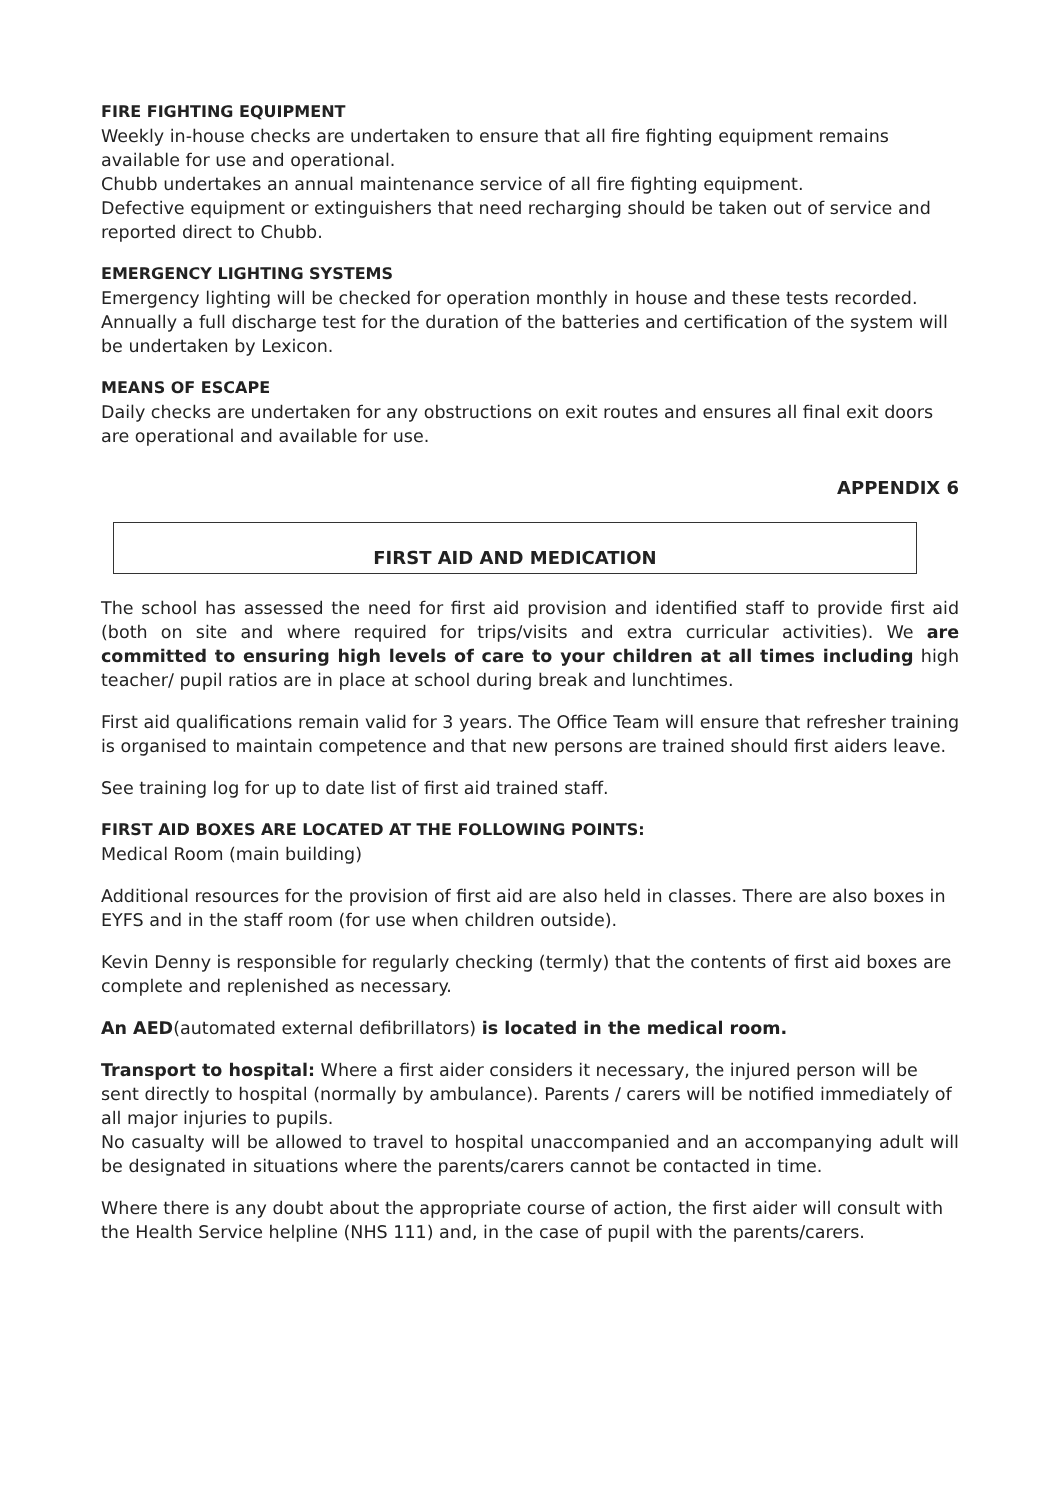FIRE FIGHTING EQUIPMENT
Weekly in-house checks are undertaken to ensure that all fire fighting equipment remains available for use and operational.
Chubb undertakes an annual maintenance service of all fire fighting equipment.
Defective equipment or extinguishers that need recharging should be taken out of service and reported direct to Chubb.
EMERGENCY LIGHTING SYSTEMS
Emergency lighting will be checked for operation monthly in house and these tests recorded.
Annually a full discharge test for the duration of the batteries and certification of the system will be undertaken by Lexicon.
MEANS OF ESCAPE
Daily checks are undertaken for any obstructions on exit routes and ensures all final exit doors are operational and available for use.
APPENDIX 6
FIRST AID AND MEDICATION
The school has assessed the need for first aid provision and identified staff to provide first aid (both on site and where required for trips/visits and extra curricular activities). We are committed to ensuring high levels of care to your children at all times including high teacher/ pupil ratios are in place at school during break and lunchtimes.
First aid qualifications remain valid for 3 years. The Office Team will ensure that refresher training is organised to maintain competence and that new persons are trained should first aiders leave.
See training log for up to date list of first aid trained staff.
FIRST AID BOXES ARE LOCATED AT THE FOLLOWING POINTS:
Medical Room (main building)
Additional resources for the provision of first aid are also held in classes. There are also boxes in EYFS and in the staff room (for use when children outside).
Kevin Denny is responsible for regularly checking (termly) that the contents of first aid boxes are complete and replenished as necessary.
An AED(automated external defibrillators) is located in the medical room.
Transport to hospital: Where a first aider considers it necessary, the injured person will be sent directly to hospital (normally by ambulance). Parents / carers will be notified immediately of all major injuries to pupils.
No casualty will be allowed to travel to hospital unaccompanied and an accompanying adult will be designated in situations where the parents/carers cannot be contacted in time.
Where there is any doubt about the appropriate course of action, the first aider will consult with the Health Service helpline (NHS 111) and, in the case of pupil with the parents/carers.